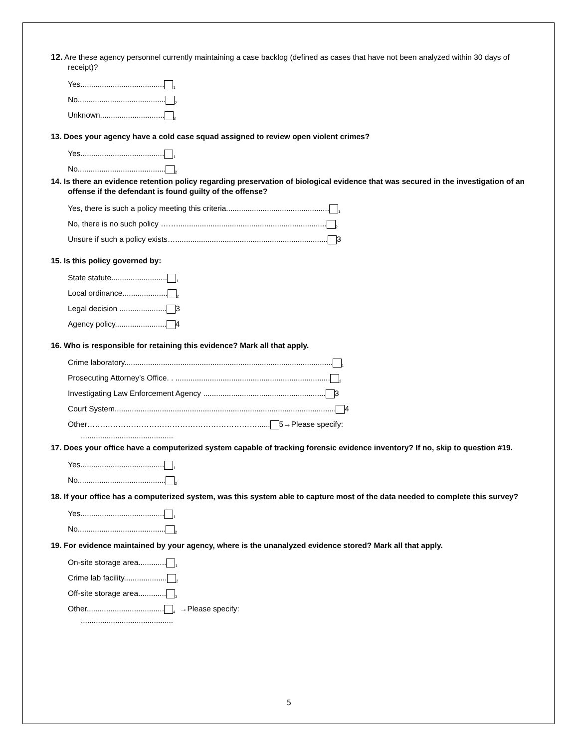12. Are these agency personnel currently maintaining a case backlog (defined as cases that have not been analyzed within 30 days of receipt)?
Yes.......................................<sub>1</sub>
No.........................................<sub>2</sub>
Unknown..............................<sub>3</sub>
13. Does your agency have a cold case squad assigned to review open violent crimes?
Yes.......................................<sub>1</sub>
No.........................................<sub>2</sub>
14. Is there an evidence retention policy regarding preservation of biological evidence that was secured in the investigation of an offense if the defendant is found guilty of the offense?
Yes, there is such a policy meeting this criteria................................................<sub>1</sub>
No, there is no such policy ……......................................................................<sub>2</sub>
Unsure if such a policy exists…....................................................................... 3
15. Is this policy governed by:
State statute..........................<sub>1</sub>
Local ordinance.....................<sub>2</sub>
Legal decision ...................... 3
Agency policy........................ 4
16. Who is responsible for retaining this evidence? Mark all that apply.
Crime laboratory.................................................................................................<sub>1</sub>
Prosecuting Attorney’s Office. . ........................................................................<sub>2</sub>
Investigating Law Enforcement Agency ......................................................... 3
Court System....................................................................................................... 4
Other…………………………………………………………...... 5→Please specify:
...........................................
17. Does your office have a computerized system capable of tracking forensic evidence inventory? If no, skip to question #19.
Yes.......................................<sub>1</sub>
No.........................................<sub>2</sub>
18. If your office has a computerized system, was this system able to capture most of the data needed to complete this survey?
Yes.......................................<sub>1</sub>
No.........................................<sub>2</sub>
19. For evidence maintained by your agency, where is the unanalyzed evidence stored? Mark all that apply.
On-site storage area.............<sub>1</sub>
Crime lab facility....................<sub>2</sub>
Off-site storage area.............<sub>3</sub>
Other....................................<sub>4</sub> →Please specify:
...........................................
5